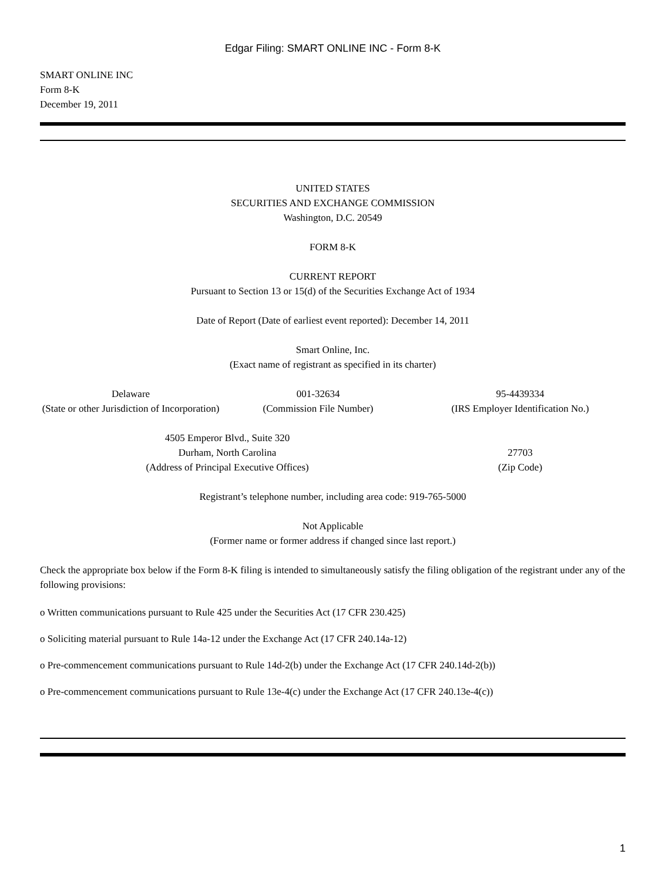Edgar Filing: SMART ONLINE INC - Form 8-K
SMART ONLINE INC
Form 8-K
December 19, 2011
UNITED STATES
SECURITIES AND EXCHANGE COMMISSION
Washington, D.C. 20549
FORM 8-K
CURRENT REPORT
Pursuant to Section 13 or 15(d) of the Securities Exchange Act of 1934
Date of Report (Date of earliest event reported): December 14, 2011
Smart Online, Inc.
(Exact name of registrant as specified in its charter)
| Delaware (State or other Jurisdiction of Incorporation) | 001-32634 (Commission File Number) | 95-4439334 (IRS Employer Identification No.) |
| 4505 Emperor Blvd., Suite 320 Durham, North Carolina (Address of Principal Executive Offices) | 27703 (Zip Code) |
Registrant’s telephone number, including area code: 919-765-5000
Not Applicable
(Former name or former address if changed since last report.)
Check the appropriate box below if the Form 8-K filing is intended to simultaneously satisfy the filing obligation of the registrant under any of the following provisions:
o Written communications pursuant to Rule 425 under the Securities Act (17 CFR 230.425)
o Soliciting material pursuant to Rule 14a-12 under the Exchange Act (17 CFR 240.14a-12)
o Pre-commencement communications pursuant to Rule 14d-2(b) under the Exchange Act (17 CFR 240.14d-2(b))
o Pre-commencement communications pursuant to Rule 13e-4(c) under the Exchange Act (17 CFR 240.13e-4(c))
1